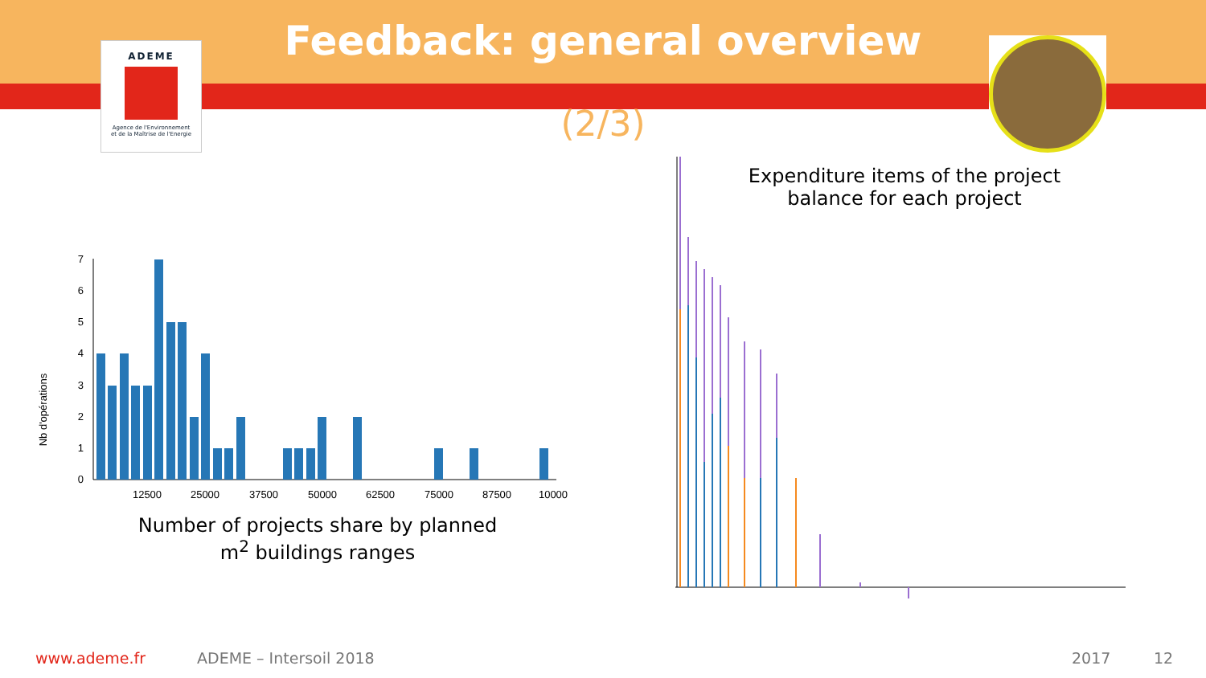ADEME
Agence de l'Environnement
et de la Maîtrise de l'Energie
Feedback: general overview
(2/3)
Nb d'opérations
0
1
2
3
4
5
6
7
12500
25000
37500
50000
62500
75000
87500
10000
Number of projects share by planned m<sup>2</sup> buildings ranges
Expenditure items of the project balance for each project
www.ademe.fr ADEME – Intersoil 2018 2017 12